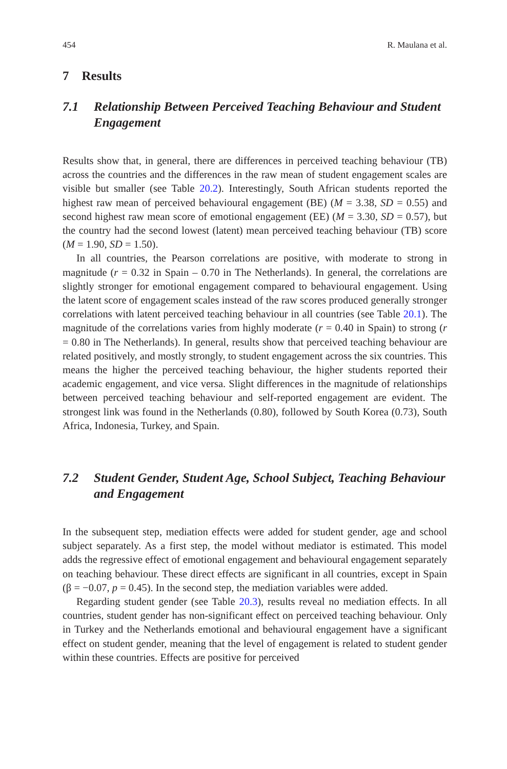454 R. Maulana et al.
7 Results
7.1 Relationship Between Perceived Teaching Behaviour and Student Engagement
Results show that, in general, there are differences in perceived teaching behaviour (TB) across the countries and the differences in the raw mean of student engagement scales are visible but smaller (see Table 20.2). Interestingly, South African students reported the highest raw mean of perceived behavioural engagement (BE) (M = 3.38, SD = 0.55) and second highest raw mean score of emotional engagement (EE) (M = 3.30, SD = 0.57), but the country had the second lowest (latent) mean perceived teaching behaviour (TB) score (M = 1.90, SD = 1.50).
In all countries, the Pearson correlations are positive, with moderate to strong in magnitude (r = 0.32 in Spain – 0.70 in The Netherlands). In general, the correlations are slightly stronger for emotional engagement compared to behavioural engagement. Using the latent score of engagement scales instead of the raw scores produced generally stronger correlations with latent perceived teaching behaviour in all countries (see Table 20.1). The magnitude of the correlations varies from highly moderate (r = 0.40 in Spain) to strong (r = 0.80 in The Netherlands). In general, results show that perceived teaching behaviour are related positively, and mostly strongly, to student engagement across the six countries. This means the higher the perceived teaching behaviour, the higher students reported their academic engagement, and vice versa. Slight differences in the magnitude of relationships between perceived teaching behaviour and self-reported engagement are evident. The strongest link was found in the Netherlands (0.80), followed by South Korea (0.73), South Africa, Indonesia, Turkey, and Spain.
7.2 Student Gender, Student Age, School Subject, Teaching Behaviour and Engagement
In the subsequent step, mediation effects were added for student gender, age and school subject separately. As a first step, the model without mediator is estimated. This model adds the regressive effect of emotional engagement and behavioural engagement separately on teaching behaviour. These direct effects are significant in all countries, except in Spain (β = −0.07, p = 0.45). In the second step, the mediation variables were added.
Regarding student gender (see Table 20.3), results reveal no mediation effects. In all countries, student gender has non-significant effect on perceived teaching behaviour. Only in Turkey and the Netherlands emotional and behavioural engagement have a significant effect on student gender, meaning that the level of engagement is related to student gender within these countries. Effects are positive for perceived